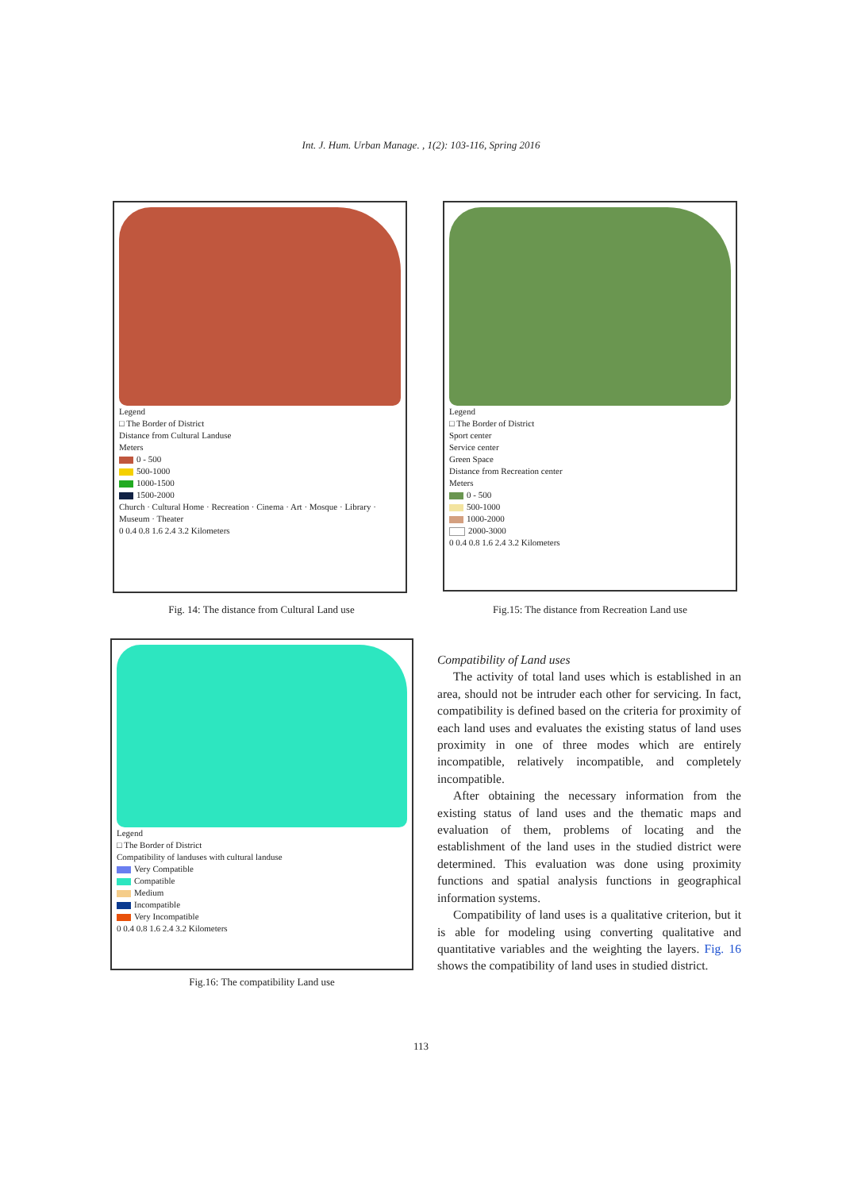Int. J. Hum. Urban Manage. , 1(2): 103-116, Spring 2016
Legend
□ The Border of District
Distance from Cultural Landuse
Meters
0 - 500
500-1000
1000-1500
1500-2000
Church · Cultural Home · Recreation · Cinema · Art · Mosque · Library · Museum · Theater
0 0.4 0.8 1.6 2.4 3.2 Kilometers
Fig. 14: The distance from Cultural Land use
Legend
□ The Border of District
Sport center
Service center
Green Space
Distance from Recreation center
Meters
0 - 500
500-1000
1000-2000
2000-3000
0 0.4 0.8 1.6 2.4 3.2 Kilometers
Fig.15: The distance from Recreation Land use
Legend
□ The Border of District
Compatibility of landuses with cultural landuse
Very Compatible
Compatible
Medium
Incompatible
Very Incompatible
0 0.4 0.8 1.6 2.4 3.2 Kilometers
Fig.16: The compatibility Land use
Compatibility of Land uses
The activity of total land uses which is established in an area, should not be intruder each other for servicing. In fact, compatibility is defined based on the criteria for proximity of each land uses and evaluates the existing status of land uses proximity in one of three modes which are entirely incompatible, relatively incompatible, and completely incompatible.
After obtaining the necessary information from the existing status of land uses and the thematic maps and evaluation of them, problems of locating and the establishment of the land uses in the studied district were determined. This evaluation was done using proximity functions and spatial analysis functions in geographical information systems.
Compatibility of land uses is a qualitative criterion, but it is able for modeling using converting qualitative and quantitative variables and the weighting the layers. Fig. 16 shows the compatibility of land uses in studied district.
113